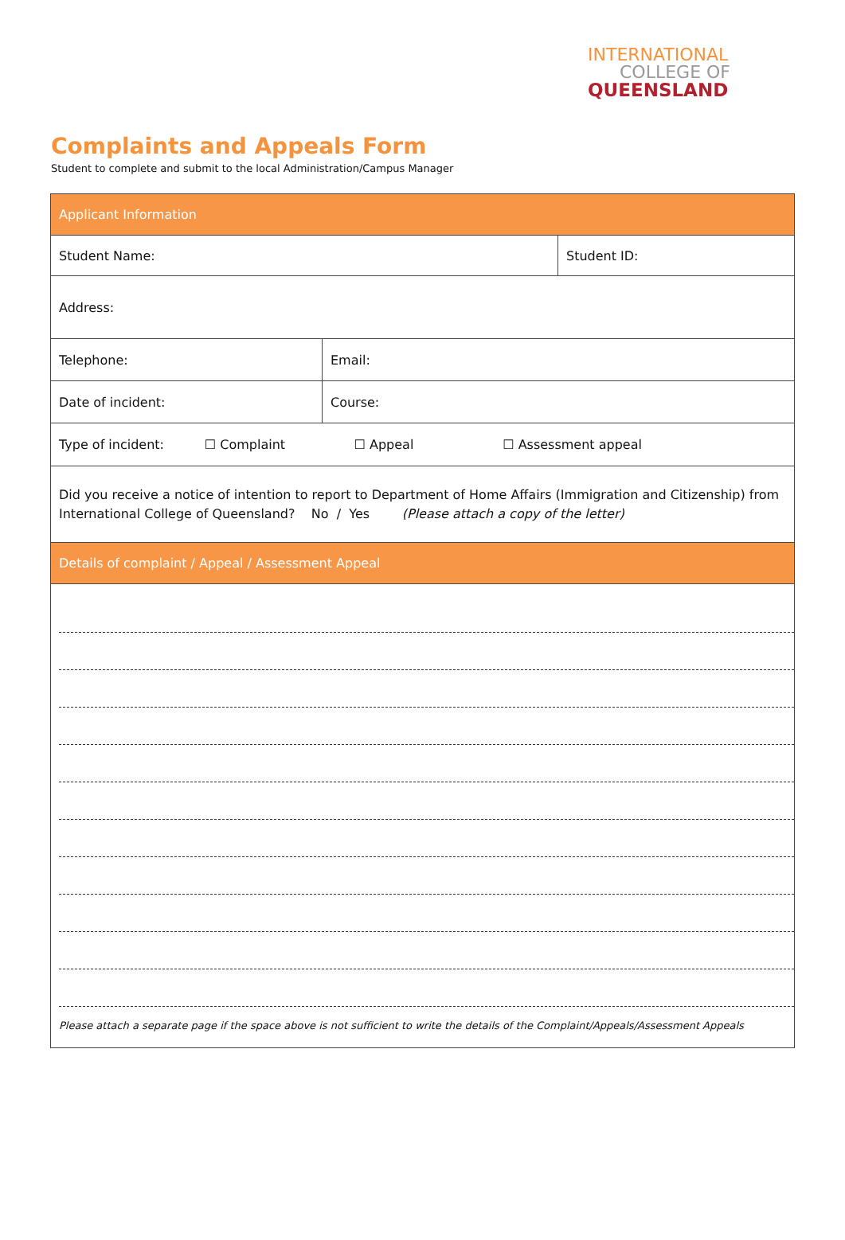INTERNATIONAL
COLLEGE OF
QUEENSLAND
Complaints and Appeals Form
Student to complete and submit to the local Administration/Campus Manager
| Applicant Information | | |
| Student Name: | | Student ID: |
| Address: | | |
| Telephone: | Email: | |
| Date of incident: | Course: | |
| Type of incident: ☐ Complaint ☐ Appeal ☐ Assessment appeal | | |
| Did you receive a notice of intention to report to Department of Home Affairs (Immigration and Citizenship) from International College of Queensland? No / Yes (Please attach a copy of the letter) | | |
| Details of complaint / Appeal / Assessment Appeal | | |
| Please attach a separate page if the space above is not sufficient to write the details of the Complaint/Appeals/Assessment Appeals | | |